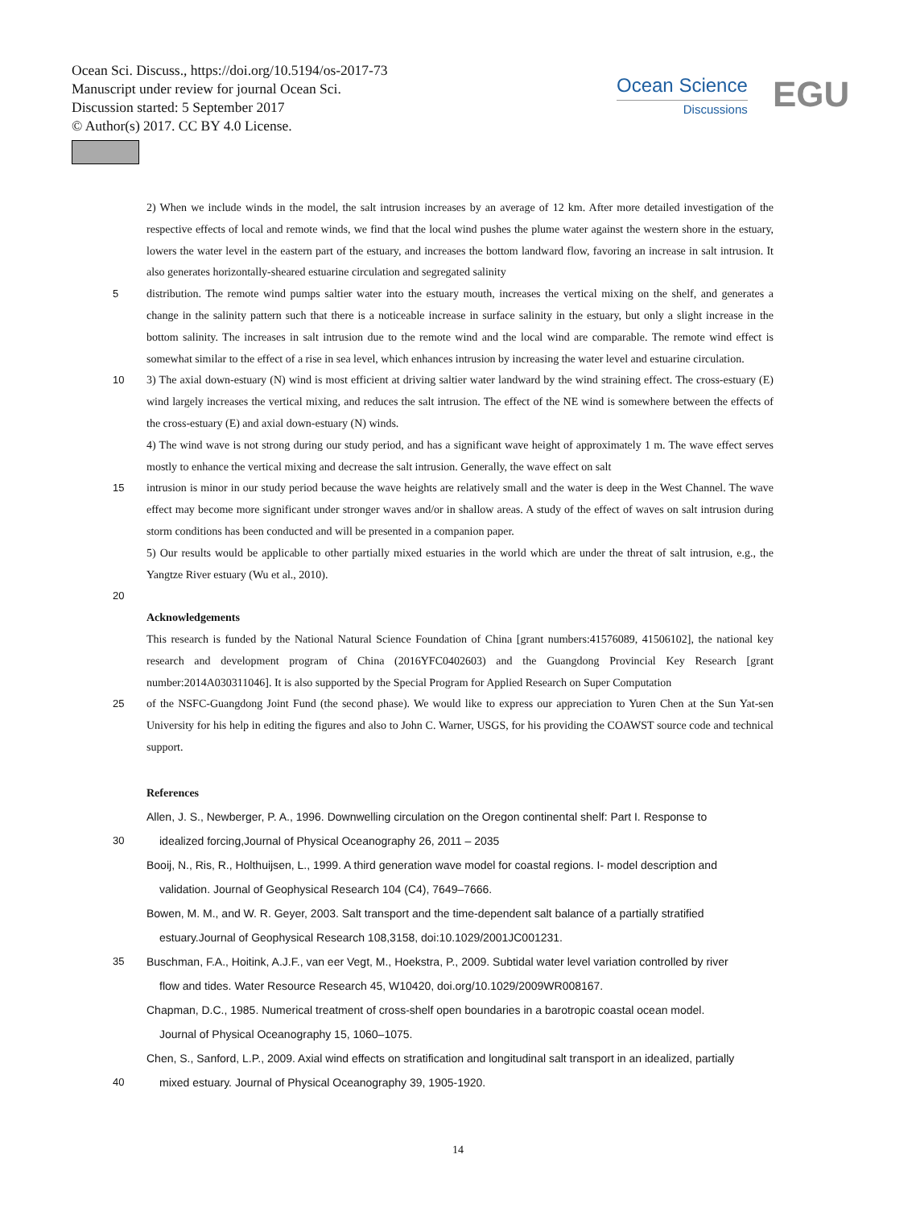Ocean Sci. Discuss., https://doi.org/10.5194/os-2017-73
Manuscript under review for journal Ocean Sci.
Discussion started: 5 September 2017
© Author(s) 2017. CC BY 4.0 License.
Ocean Science
Discussions
EGU
2) When we include winds in the model, the salt intrusion increases by an average of 12 km. After more detailed investigation of the respective effects of local and remote winds, we find that the local wind pushes the plume water against the western shore in the estuary, lowers the water level in the eastern part of the estuary, and increases the bottom landward flow, favoring an increase in salt intrusion. It also generates horizontally-sheared estuarine circulation and segregated salinity
5 distribution. The remote wind pumps saltier water into the estuary mouth, increases the vertical mixing on the shelf, and generates a change in the salinity pattern such that there is a noticeable increase in surface salinity in the estuary, but only a slight increase in the bottom salinity. The increases in salt intrusion due to the remote wind and the local wind are comparable. The remote wind effect is somewhat similar to the effect of a rise in sea level, which enhances intrusion by increasing the water level and estuarine circulation.
10 3) The axial down-estuary (N) wind is most efficient at driving saltier water landward by the wind straining effect. The cross-estuary (E) wind largely increases the vertical mixing, and reduces the salt intrusion. The effect of the NE wind is somewhere between the effects of the cross-estuary (E) and axial down-estuary (N) winds.
4) The wind wave is not strong during our study period, and has a significant wave height of approximately 1 m. The wave effect serves mostly to enhance the vertical mixing and decrease the salt intrusion. Generally, the wave effect on salt
15 intrusion is minor in our study period because the wave heights are relatively small and the water is deep in the West Channel. The wave effect may become more significant under stronger waves and/or in shallow areas. A study of the effect of waves on salt intrusion during storm conditions has been conducted and will be presented in a companion paper.
5) Our results would be applicable to other partially mixed estuaries in the world which are under the threat of salt intrusion, e.g., the Yangtze River estuary (Wu et al., 2010).
20
Acknowledgements
This research is funded by the National Natural Science Foundation of China [grant numbers:41576089, 41506102], the national key research and development program of China (2016YFC0402603) and the Guangdong Provincial Key Research [grant number:2014A030311046]. It is also supported by the Special Program for Applied Research on Super Computation
25 of the NSFC-Guangdong Joint Fund (the second phase). We would like to express our appreciation to Yuren Chen at the Sun Yat-sen University for his help in editing the figures and also to John C. Warner, USGS, for his providing the COAWST source code and technical support.
References
Allen, J. S., Newberger, P. A., 1996. Downwelling circulation on the Oregon continental shelf: Part I. Response to
30 idealized forcing,Journal of Physical Oceanography 26, 2011 – 2035
Booij, N., Ris, R., Holthuijsen, L., 1999. A third generation wave model for coastal regions. I- model description and
validation. Journal of Geophysical Research 104 (C4), 7649–7666.
Bowen, M. M., and W. R. Geyer, 2003. Salt transport and the time-dependent salt balance of a partially stratified
estuary.Journal of Geophysical Research 108,3158, doi:10.1029/2001JC001231.
35 Buschman, F.A., Hoitink, A.J.F., van eer Vegt, M., Hoekstra, P., 2009. Subtidal water level variation controlled by river
flow and tides. Water Resource Research 45, W10420, doi.org/10.1029/2009WR008167.
Chapman, D.C., 1985. Numerical treatment of cross-shelf open boundaries in a barotropic coastal ocean model.
Journal of Physical Oceanography 15, 1060–1075.
Chen, S., Sanford, L.P., 2009. Axial wind effects on stratification and longitudinal salt transport in an idealized, partially
40 mixed estuary. Journal of Physical Oceanography 39, 1905-1920.
14